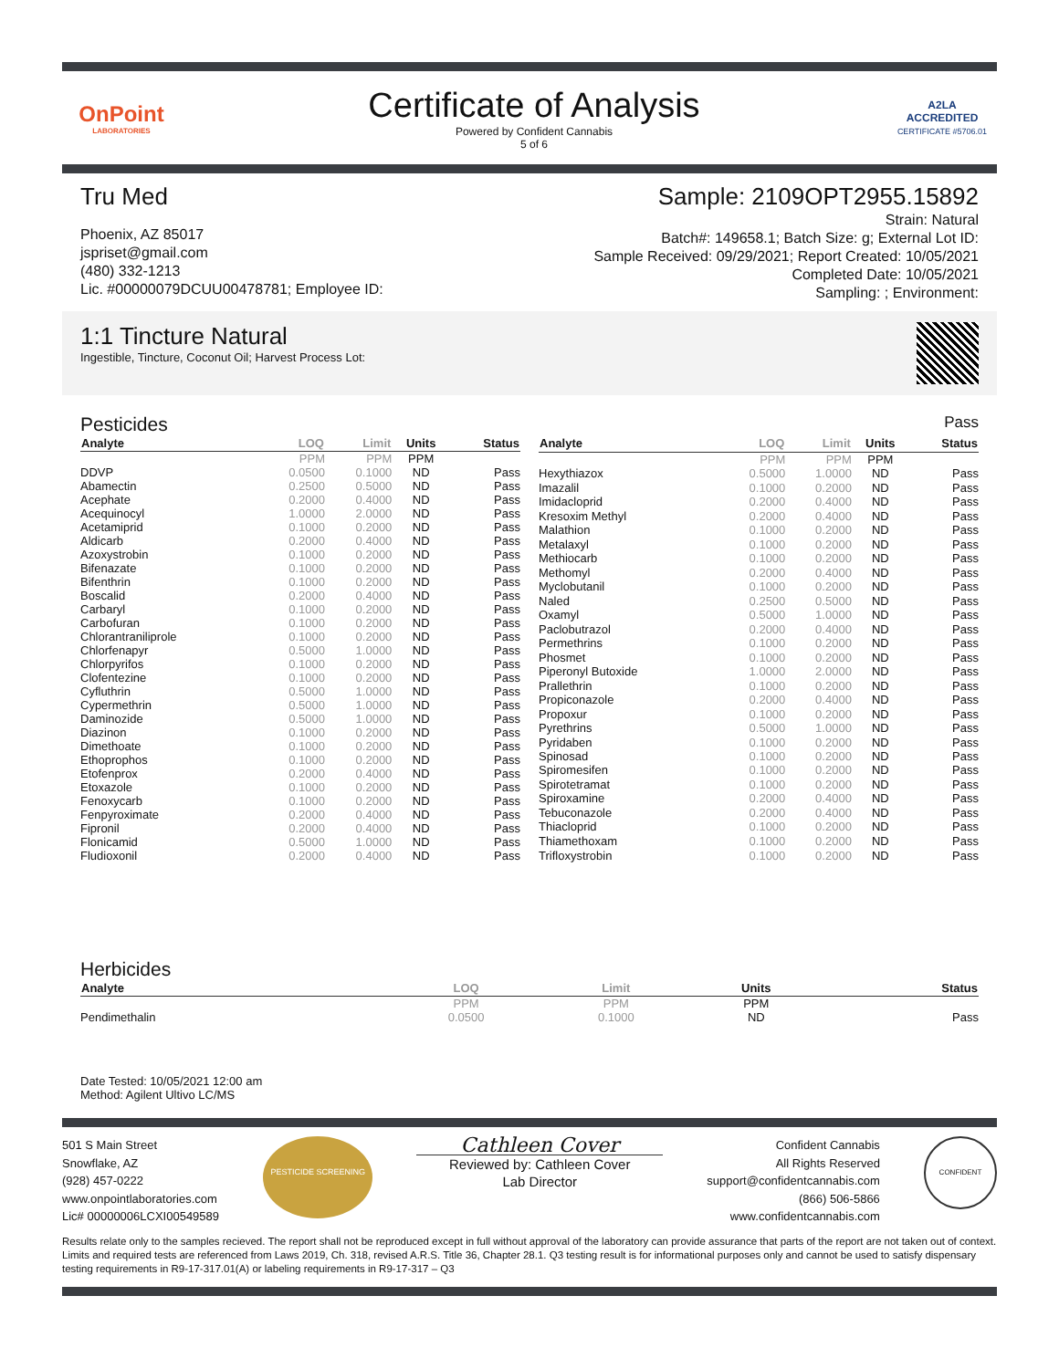OnPoint
LABORATORIES
Certificate of Analysis
Powered by Confident Cannabis
5 of 6
A2LA
ACCREDITED
CERTIFICATE #5706.01
Tru Med
Phoenix, AZ 85017
jspriset@gmail.com
(480) 332-1213
Lic. #00000079DCUU00478781; Employee ID:
Sample: 2109OPT2955.15892
Strain: Natural
Batch#: 149658.1; Batch Size: g; External Lot ID:
Sample Received: 09/29/2021; Report Created: 10/05/2021
Completed Date: 10/05/2021
Sampling: ; Environment:
1:1 Tincture Natural
Ingestible, Tincture, Coconut Oil; Harvest Process Lot:
Pesticides
Pass
| Analyte | LOQ | Limit | Units | Status |
| --- | --- | --- | --- | --- |
| | PPM | PPM | PPM | |
| DDVP | 0.0500 | 0.1000 | ND | Pass |
| Abamectin | 0.2500 | 0.5000 | ND | Pass |
| Acephate | 0.2000 | 0.4000 | ND | Pass |
| Acequinocyl | 1.0000 | 2.0000 | ND | Pass |
| Acetamiprid | 0.1000 | 0.2000 | ND | Pass |
| Aldicarb | 0.2000 | 0.4000 | ND | Pass |
| Azoxystrobin | 0.1000 | 0.2000 | ND | Pass |
| Bifenazate | 0.1000 | 0.2000 | ND | Pass |
| Bifenthrin | 0.1000 | 0.2000 | ND | Pass |
| Boscalid | 0.2000 | 0.4000 | ND | Pass |
| Carbaryl | 0.1000 | 0.2000 | ND | Pass |
| Carbofuran | 0.1000 | 0.2000 | ND | Pass |
| Chlorantraniliprole | 0.1000 | 0.2000 | ND | Pass |
| Chlorfenapyr | 0.5000 | 1.0000 | ND | Pass |
| Chlorpyrifos | 0.1000 | 0.2000 | ND | Pass |
| Clofentezine | 0.1000 | 0.2000 | ND | Pass |
| Cyfluthrin | 0.5000 | 1.0000 | ND | Pass |
| Cypermethrin | 0.5000 | 1.0000 | ND | Pass |
| Daminozide | 0.5000 | 1.0000 | ND | Pass |
| Diazinon | 0.1000 | 0.2000 | ND | Pass |
| Dimethoate | 0.1000 | 0.2000 | ND | Pass |
| Ethoprophos | 0.1000 | 0.2000 | ND | Pass |
| Etofenprox | 0.2000 | 0.4000 | ND | Pass |
| Etoxazole | 0.1000 | 0.2000 | ND | Pass |
| Fenoxycarb | 0.1000 | 0.2000 | ND | Pass |
| Fenpyroximate | 0.2000 | 0.4000 | ND | Pass |
| Fipronil | 0.2000 | 0.4000 | ND | Pass |
| Flonicamid | 0.5000 | 1.0000 | ND | Pass |
| Fludioxonil | 0.2000 | 0.4000 | ND | Pass |
| Analyte | LOQ | Limit | Units | Status |
| --- | --- | --- | --- | --- |
| | PPM | PPM | PPM | |
| Hexythiazox | 0.5000 | 1.0000 | ND | Pass |
| Imazalil | 0.1000 | 0.2000 | ND | Pass |
| Imidacloprid | 0.2000 | 0.4000 | ND | Pass |
| Kresoxim Methyl | 0.2000 | 0.4000 | ND | Pass |
| Malathion | 0.1000 | 0.2000 | ND | Pass |
| Metalaxyl | 0.1000 | 0.2000 | ND | Pass |
| Methiocarb | 0.1000 | 0.2000 | ND | Pass |
| Methomyl | 0.2000 | 0.4000 | ND | Pass |
| Myclobutanil | 0.1000 | 0.2000 | ND | Pass |
| Naled | 0.2500 | 0.5000 | ND | Pass |
| Oxamyl | 0.5000 | 1.0000 | ND | Pass |
| Paclobutrazol | 0.2000 | 0.4000 | ND | Pass |
| Permethrins | 0.1000 | 0.2000 | ND | Pass |
| Phosmet | 0.1000 | 0.2000 | ND | Pass |
| Piperonyl Butoxide | 1.0000 | 2.0000 | ND | Pass |
| Prallethrin | 0.1000 | 0.2000 | ND | Pass |
| Propiconazole | 0.2000 | 0.4000 | ND | Pass |
| Propoxur | 0.1000 | 0.2000 | ND | Pass |
| Pyrethrins | 0.5000 | 1.0000 | ND | Pass |
| Pyridaben | 0.1000 | 0.2000 | ND | Pass |
| Spinosad | 0.1000 | 0.2000 | ND | Pass |
| Spiromesifen | 0.1000 | 0.2000 | ND | Pass |
| Spirotetramat | 0.1000 | 0.2000 | ND | Pass |
| Spiroxamine | 0.2000 | 0.4000 | ND | Pass |
| Tebuconazole | 0.2000 | 0.4000 | ND | Pass |
| Thiacloprid | 0.1000 | 0.2000 | ND | Pass |
| Thiamethoxam | 0.1000 | 0.2000 | ND | Pass |
| Trifloxystrobin | 0.1000 | 0.2000 | ND | Pass |
Herbicides
| Analyte | LOQ | Limit | Units | Status |
| --- | --- | --- | --- | --- |
| | PPM | PPM | PPM | |
| Pendimethalin | 0.0500 | 0.1000 | ND | Pass |
Date Tested: 10/05/2021 12:00 am
Method: Agilent Ultivo LC/MS
501 S Main Street
Snowflake, AZ
(928) 457-0222
www.onpointlaboratories.com
Lic# 00000006LCXI00549589
PESTICIDE SCREENING
Cathleen Cover
Reviewed by: Cathleen Cover
Lab Director
Confident Cannabis
All Rights Reserved
support@confidentcannabis.com
(866) 506-5866
www.confidentcannabis.com
CONFIDENT
Results relate only to the samples recieved. The report shall not be reproduced except in full without approval of the laboratory can provide assurance that parts of the report are not taken out of context. Limits and required tests are referenced from Laws 2019, Ch. 318, revised A.R.S. Title 36, Chapter 28.1. Q3 testing result is for informational purposes only and cannot be used to satisfy dispensary testing requirements in R9-17-317.01(A) or labeling requirements in R9-17-317 – Q3